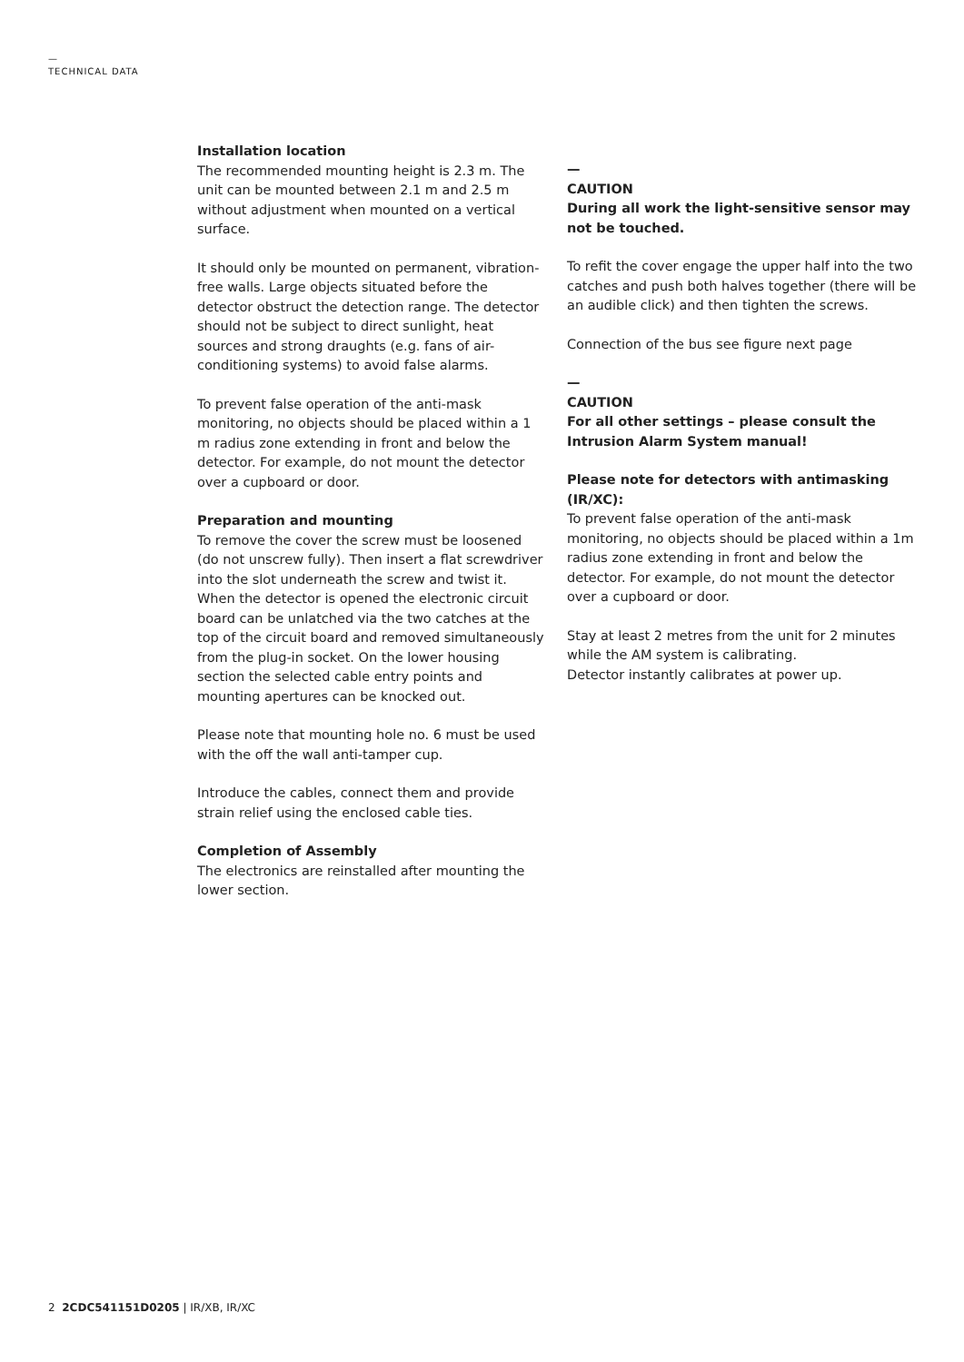—
TECHNICAL DATA
Installation location
The recommended mounting height is 2.3 m. The unit can be mounted between 2.1 m and 2.5 m without adjustment when mounted on a vertical surface.
It should only be mounted on permanent, vibration-free walls. Large objects situated before the detector obstruct the detection range. The detector should not be subject to direct sunlight, heat sources and strong draughts (e.g. fans of air-conditioning systems) to avoid false alarms.
To prevent false operation of the anti-mask monitoring, no objects should be placed within a 1 m radius zone extending in front and below the detector. For example, do not mount the detector over a cupboard or door.
Preparation and mounting
To remove the cover the screw must be loosened (do not unscrew fully). Then insert a flat screwdriver into the slot underneath the screw and twist it. When the detector is opened the electronic circuit board can be unlatched via the two catches at the top of the circuit board and removed simultaneously from the plug-in socket. On the lower housing section the selected cable entry points and mounting apertures can be knocked out.
Please note that mounting hole no. 6 must be used with the off the wall anti-tamper cup.
Introduce the cables, connect them and provide strain relief using the enclosed cable ties.
Completion of Assembly
The electronics are reinstalled after mounting the lower section.
—
CAUTION
During all work the light-sensitive sensor may not be touched.
To refit the cover engage the upper half into the two catches and push both halves together (there will be an audible click) and then tighten the screws.
Connection of the bus see figure next page
—
CAUTION
For all other settings – please consult the Intrusion Alarm System manual!
Please note for detectors with antimasking (IR/XC):
To prevent false operation of the anti-mask monitoring, no objects should be placed within a 1m radius zone extending in front and below the detector. For example, do not mount the detector over a cupboard or door.
Stay at least 2 metres from the unit for 2 minutes while the AM system is calibrating.
Detector instantly calibrates at power up.
2 2CDC541151D0205 | IR/XB, IR/XC